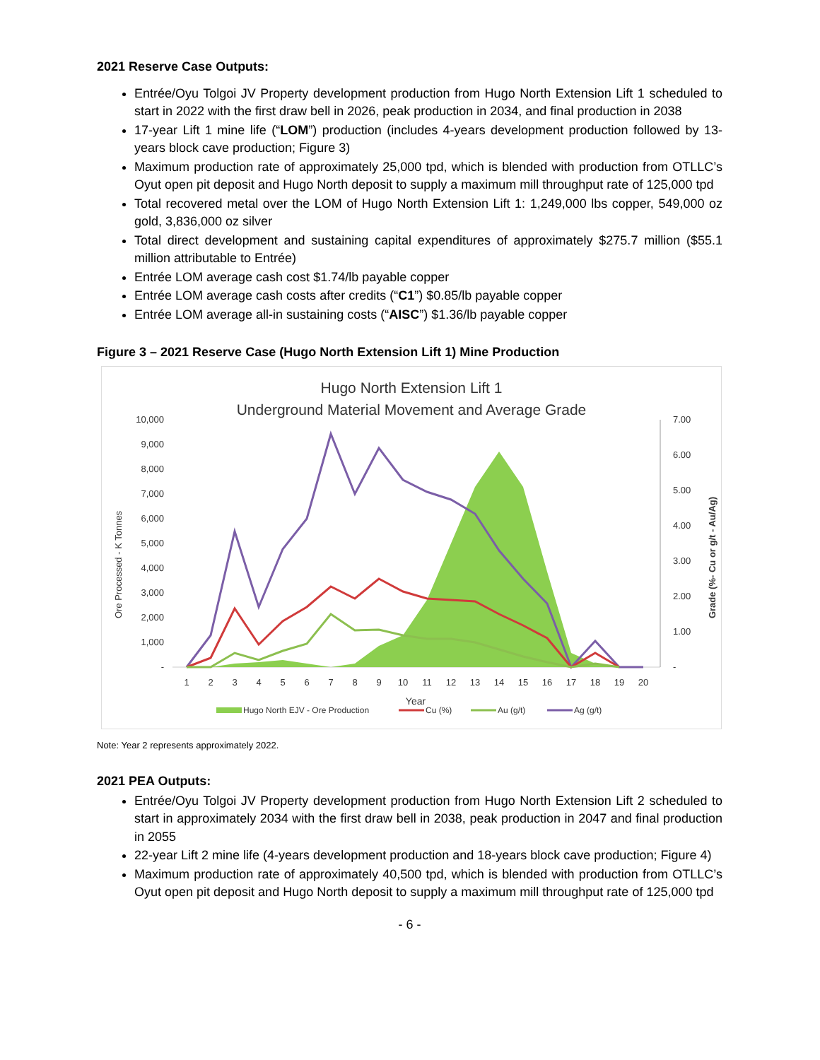2021 Reserve Case Outputs:
Entrée/Oyu Tolgoi JV Property development production from Hugo North Extension Lift 1 scheduled to start in 2022 with the first draw bell in 2026, peak production in 2034, and final production in 2038
17-year Lift 1 mine life (“LOM”) production (includes 4-years development production followed by 13-years block cave production; Figure 3)
Maximum production rate of approximately 25,000 tpd, which is blended with production from OTLLC’s Oyut open pit deposit and Hugo North deposit to supply a maximum mill throughput rate of 125,000 tpd
Total recovered metal over the LOM of Hugo North Extension Lift 1: 1,249,000 lbs copper, 549,000 oz gold, 3,836,000 oz silver
Total direct development and sustaining capital expenditures of approximately $275.7 million ($55.1 million attributable to Entrée)
Entrée LOM average cash cost $1.74/lb payable copper
Entrée LOM average cash costs after credits (“C1”) $0.85/lb payable copper
Entrée LOM average all-in sustaining costs (“AISC”) $1.36/lb payable copper
Figure 3 – 2021 Reserve Case (Hugo North Extension Lift 1) Mine Production
Hugo North Extension Lift 1
Underground Material Movement and Average Grade
10,000
9,000
8,000
7,000
6,000
5,000
4,000
3,000
2,000
1,000
-
7.00
6.00
5.00
4.00
3.00
2.00
1.00
-
Ore Processed - K Tonnes
Grade (%- Cu or g/t - Au/Ag)
1
2
3
4
5
6
7
8
9
10
11
12
13
14
15
16
17
18
19
20
Year
Hugo North EJV - Ore Production
Cu (%)
Au (g/t)
Ag (g/t)
Note: Year 2 represents approximately 2022.
2021 PEA Outputs:
Entrée/Oyu Tolgoi JV Property development production from Hugo North Extension Lift 2 scheduled to start in approximately 2034 with the first draw bell in 2038, peak production in 2047 and final production in 2055
22-year Lift 2 mine life (4-years development production and 18-years block cave production; Figure 4)
Maximum production rate of approximately 40,500 tpd, which is blended with production from OTLLC’s Oyut open pit deposit and Hugo North deposit to supply a maximum mill throughput rate of 125,000 tpd
- 6 -